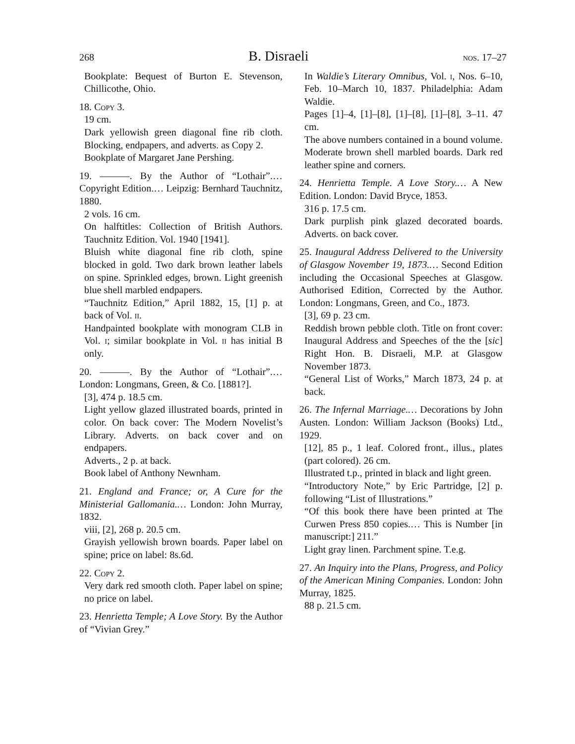268 B. Disraeli nos. 17–27
Bookplate: Bequest of Burton E. Stevenson, Chillicothe, Ohio.
18. Copy 3.
19 cm.
Dark yellowish green diagonal fine rib cloth. Blocking, endpapers, and adverts. as Copy 2.
Bookplate of Margaret Jane Pershing.
19. ———. By the Author of “Lothair”.… Copyright Edition.… Leipzig: Bernhard Tauchnitz, 1880.
2 vols. 16 cm.
On halftitles: Collection of British Authors. Tauchnitz Edition. Vol. 1940 [1941].
Bluish white diagonal fine rib cloth, spine blocked in gold. Two dark brown leather labels on spine. Sprinkled edges, brown. Light greenish blue shell marbled endpapers.
“Tauchnitz Edition,” April 1882, 15, [1] p. at back of Vol. ii.
Handpainted bookplate with monogram CLB in Vol. i; similar bookplate in Vol. ii has initial B only.
20. ———. By the Author of “Lothair”.… London: Longmans, Green, & Co. [1881?].
[3], 474 p. 18.5 cm.
Light yellow glazed illustrated boards, printed in color. On back cover: The Modern Novelist’s Library. Adverts. on back cover and on endpapers.
Adverts., 2 p. at back.
Book label of Anthony Newnham.
21. England and France; or, A Cure for the Ministerial Gallomania.… London: John Murray, 1832.
viii, [2], 268 p. 20.5 cm.
Grayish yellowish brown boards. Paper label on spine; price on label: 8s.6d.
22. Copy 2.
Very dark red smooth cloth. Paper label on spine; no price on label.
23. Henrietta Temple; A Love Story. By the Author of “Vivian Grey.”
In Waldie’s Literary Omnibus, Vol. i, Nos. 6–10, Feb. 10–March 10, 1837. Philadelphia: Adam Waldie.
Pages [1]–4, [1]–[8], [1]–[8], [1]–[8], 3–11. 47 cm.
The above numbers contained in a bound volume.
Moderate brown shell marbled boards. Dark red leather spine and corners.
24. Henrietta Temple. A Love Story.… A New Edition. London: David Bryce, 1853.
316 p. 17.5 cm.
Dark purplish pink glazed decorated boards. Adverts. on back cover.
25. Inaugural Address Delivered to the University of Glasgow November 19, 1873.… Second Edition including the Occasional Speeches at Glasgow. Authorised Edition, Corrected by the Author. London: Longmans, Green, and Co., 1873.
[3], 69 p. 23 cm.
Reddish brown pebble cloth. Title on front cover: Inaugural Address and Speeches of the the [sic] Right Hon. B. Disraeli, M.P. at Glasgow November 1873.
“General List of Works,” March 1873, 24 p. at back.
26. The Infernal Marriage.… Decorations by John Austen. London: William Jackson (Books) Ltd., 1929.
[12], 85 p., 1 leaf. Colored front., illus., plates (part colored). 26 cm.
Illustrated t.p., printed in black and light green.
“Introductory Note,” by Eric Partridge, [2] p. following “List of Illustrations.”
“Of this book there have been printed at The Curwen Press 850 copies.… This is Number [in manuscript:] 211.”
Light gray linen. Parchment spine. T.e.g.
27. An Inquiry into the Plans, Progress, and Policy of the American Mining Companies. London: John Murray, 1825.
88 p. 21.5 cm.